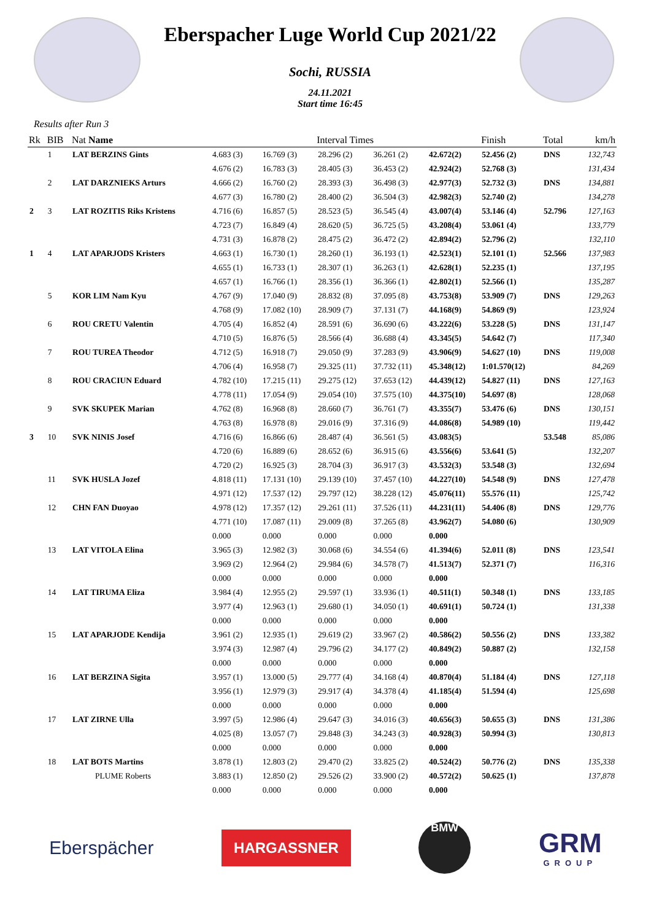Eberspacher Luge World Cup 2021/22
Sochi, RUSSIA
24.11.2021
Start time 16:45
Results after Run 3
| Rk | BIB | Nat Name | Interval Times | | | | | Finish | Total | km/h |
| --- | --- | --- | --- | --- | --- | --- | --- | --- | --- | --- |
| | 1 | LAT BERZINS Gints | 4.683 (3) | 16.769 (3) | 28.296 (2) | 36.261 (2) | 42.672(2) | 52.456 (2) | DNS | 132,743 |
| | | | 4.676 (2) | 16.783 (3) | 28.405 (3) | 36.453 (2) | 42.924(2) | 52.768 (3) | | 131,434 |
| | 2 | LAT DARZNIEKS Arturs | 4.666 (2) | 16.760 (2) | 28.393 (3) | 36.498 (3) | 42.977(3) | 52.732 (3) | DNS | 134,881 |
| | | | 4.677 (3) | 16.780 (2) | 28.400 (2) | 36.504 (3) | 42.982(3) | 52.740 (2) | | 134,278 |
| 2 | 3 | LAT ROZITIS Riks Kristens | 4.716 (6) | 16.857 (5) | 28.523 (5) | 36.545 (4) | 43.007(4) | 53.146 (4) | 52.796 | 127,163 |
| | | | 4.723 (7) | 16.849 (4) | 28.620 (5) | 36.725 (5) | 43.208(4) | 53.061 (4) | | 133,779 |
| | | | 4.731 (3) | 16.878 (2) | 28.475 (2) | 36.472 (2) | 42.894(2) | 52.796 (2) | | 132,110 |
| 1 | 4 | LAT APARJODS Kristers | 4.663 (1) | 16.730 (1) | 28.260 (1) | 36.193 (1) | 42.523(1) | 52.101 (1) | 52.566 | 137,983 |
| | | | 4.655 (1) | 16.733 (1) | 28.307 (1) | 36.263 (1) | 42.628(1) | 52.235 (1) | | 137,195 |
| | | | 4.657 (1) | 16.766 (1) | 28.356 (1) | 36.366 (1) | 42.802(1) | 52.566 (1) | | 135,287 |
| | 5 | KOR LIM Nam Kyu | 4.767 (9) | 17.040 (9) | 28.832 (8) | 37.095 (8) | 43.753(8) | 53.909 (7) | DNS | 129,263 |
| | | | 4.768 (9) | 17.082 (10) | 28.909 (7) | 37.131 (7) | 44.168(9) | 54.869 (9) | | 123,924 |
| | 6 | ROU CRETU Valentin | 4.705 (4) | 16.852 (4) | 28.591 (6) | 36.690 (6) | 43.222(6) | 53.228 (5) | DNS | 131,147 |
| | | | 4.710 (5) | 16.876 (5) | 28.566 (4) | 36.688 (4) | 43.345(5) | 54.642 (7) | | 117,340 |
| | 7 | ROU TUREA Theodor | 4.712 (5) | 16.918 (7) | 29.050 (9) | 37.283 (9) | 43.906(9) | 54.627 (10) | DNS | 119,008 |
| | | | 4.706 (4) | 16.958 (7) | 29.325 (11) | 37.732 (11) | 45.348(12) | 1:01.570(12) | | 84,269 |
| | 8 | ROU CRACIUN Eduard | 4.782 (10) | 17.215 (11) | 29.275 (12) | 37.653 (12) | 44.439(12) | 54.827 (11) | DNS | 127,163 |
| | | | 4.778 (11) | 17.054 (9) | 29.054 (10) | 37.575 (10) | 44.375(10) | 54.697 (8) | | 128,068 |
| | 9 | SVK SKUPEK Marian | 4.762 (8) | 16.968 (8) | 28.660 (7) | 36.761 (7) | 43.355(7) | 53.476 (6) | DNS | 130,151 |
| | | | 4.763 (8) | 16.978 (8) | 29.016 (9) | 37.316 (9) | 44.086(8) | 54.989 (10) | | 119,442 |
| 3 | 10 | SVK NINIS Josef | 4.716 (6) | 16.866 (6) | 28.487 (4) | 36.561 (5) | 43.083(5) | | 53.548 | 85,086 |
| | | | 4.720 (6) | 16.889 (6) | 28.652 (6) | 36.915 (6) | 43.556(6) | 53.641 (5) | | 132,207 |
| | | | 4.720 (2) | 16.925 (3) | 28.704 (3) | 36.917 (3) | 43.532(3) | 53.548 (3) | | 132,694 |
| | 11 | SVK HUSLA Jozef | 4.818 (11) | 17.131 (10) | 29.139 (10) | 37.457 (10) | 44.227(10) | 54.548 (9) | DNS | 127,478 |
| | | | 4.971 (12) | 17.537 (12) | 29.797 (12) | 38.228 (12) | 45.076(11) | 55.576 (11) | | 125,742 |
| | 12 | CHN FAN Duoyao | 4.978 (12) | 17.357 (12) | 29.261 (11) | 37.526 (11) | 44.231(11) | 54.406 (8) | DNS | 129,776 |
| | | | 4.771 (10) | 17.087 (11) | 29.009 (8) | 37.265 (8) | 43.962(7) | 54.080 (6) | | 130,909 |
| | | | 0.000 | 0.000 | 0.000 | 0.000 | 0.000 | | | |
| | 13 | LAT VITOLA Elina | 3.965 (3) | 12.982 (3) | 30.068 (6) | 34.554 (6) | 41.394(6) | 52.011 (8) | DNS | 123,541 |
| | | | 3.969 (2) | 12.964 (2) | 29.984 (6) | 34.578 (7) | 41.513(7) | 52.371 (7) | | 116,316 |
| | | | 0.000 | 0.000 | 0.000 | 0.000 | 0.000 | | | |
| | 14 | LAT TIRUMA Eliza | 3.984 (4) | 12.955 (2) | 29.597 (1) | 33.936 (1) | 40.511(1) | 50.348 (1) | DNS | 133,185 |
| | | | 3.977 (4) | 12.963 (1) | 29.680 (1) | 34.050 (1) | 40.691(1) | 50.724 (1) | | 131,338 |
| | | | 0.000 | 0.000 | 0.000 | 0.000 | 0.000 | | | |
| | 15 | LAT APARJODE Kendija | 3.961 (2) | 12.935 (1) | 29.619 (2) | 33.967 (2) | 40.586(2) | 50.556 (2) | DNS | 133,382 |
| | | | 3.974 (3) | 12.987 (4) | 29.796 (2) | 34.177 (2) | 40.849(2) | 50.887 (2) | | 132,158 |
| | | | 0.000 | 0.000 | 0.000 | 0.000 | 0.000 | | | |
| | 16 | LAT BERZINA Sigita | 3.957 (1) | 13.000 (5) | 29.777 (4) | 34.168 (4) | 40.870(4) | 51.184 (4) | DNS | 127,118 |
| | | | 3.956 (1) | 12.979 (3) | 29.917 (4) | 34.378 (4) | 41.185(4) | 51.594 (4) | | 125,698 |
| | | | 0.000 | 0.000 | 0.000 | 0.000 | 0.000 | | | |
| | 17 | LAT ZIRNE Ulla | 3.997 (5) | 12.986 (4) | 29.647 (3) | 34.016 (3) | 40.656(3) | 50.655 (3) | DNS | 131,386 |
| | | | 4.025 (8) | 13.057 (7) | 29.848 (3) | 34.243 (3) | 40.928(3) | 50.994 (3) | | 130,813 |
| | | | 0.000 | 0.000 | 0.000 | 0.000 | 0.000 | | | |
| | 18 | LAT BOTS Martins | 3.878 (1) | 12.803 (2) | 29.470 (2) | 33.825 (2) | 40.524(2) | 50.776 (2) | DNS | 135,338 |
| | | PLUME Roberts | 3.883 (1) | 12.850 (2) | 29.526 (2) | 33.900 (2) | 40.572(2) | 50.625 (1) | | 137,878 |
| | | | 0.000 | 0.000 | 0.000 | 0.000 | 0.000 | | | |
Eberspächer
HARGASSNER
BMW
GRM
GROUP